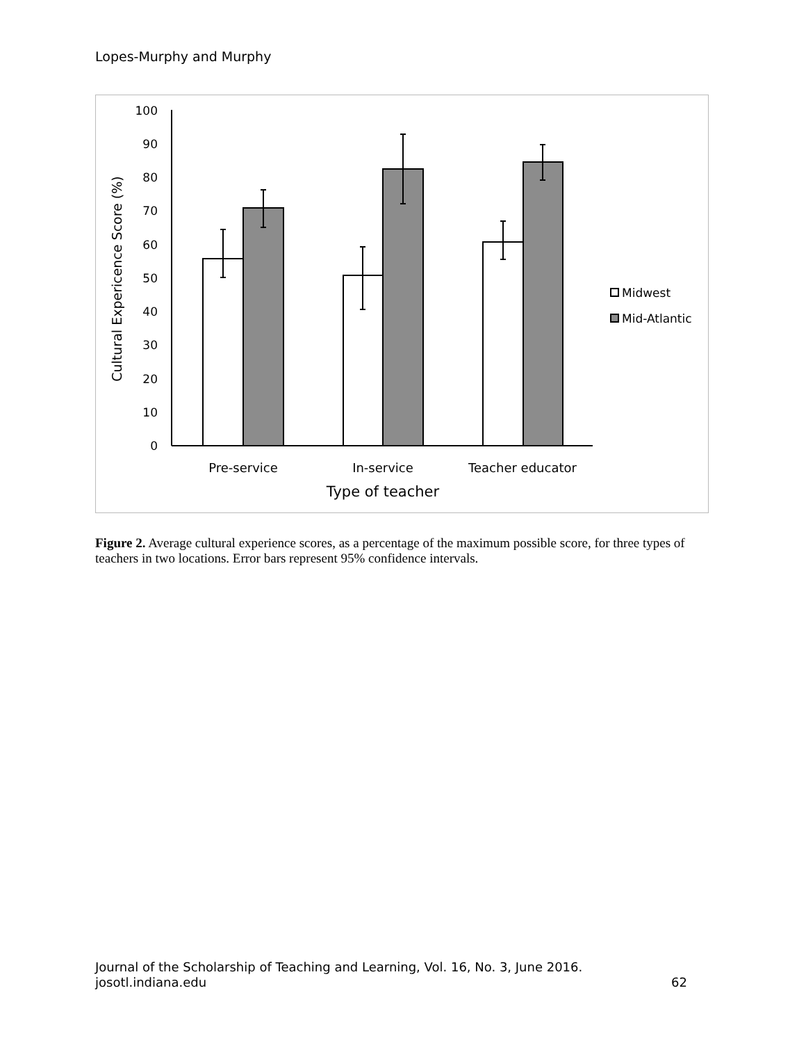Lopes-Murphy and Murphy
0
10
20
30
40
50
60
70
80
90
100
Pre-service
In-service
Teacher educator
Type of teacher
Cultural Expericence Score (%)
Midwest
Mid-Atlantic
Figure 2. Average cultural experience scores, as a percentage of the maximum possible score, for three types of teachers in two locations. Error bars represent 95% confidence intervals.
Journal of the Scholarship of Teaching and Learning, Vol. 16, No. 3, June 2016.
josotl.indiana.edu 62